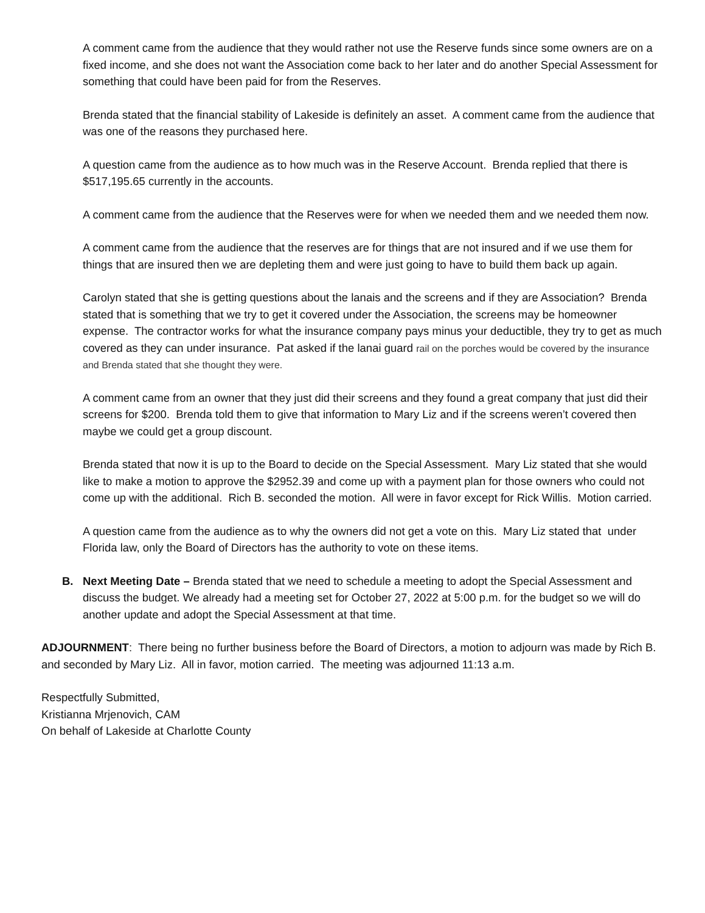A comment came from the audience that they would rather not use the Reserve funds since some owners are on a fixed income, and she does not want the Association come back to her later and do another Special Assessment for something that could have been paid for from the Reserves.
Brenda stated that the financial stability of Lakeside is definitely an asset. A comment came from the audience that was one of the reasons they purchased here.
A question came from the audience as to how much was in the Reserve Account. Brenda replied that there is $517,195.65 currently in the accounts.
A comment came from the audience that the Reserves were for when we needed them and we needed them now.
A comment came from the audience that the reserves are for things that are not insured and if we use them for things that are insured then we are depleting them and were just going to have to build them back up again.
Carolyn stated that she is getting questions about the lanais and the screens and if they are Association? Brenda stated that is something that we try to get it covered under the Association, the screens may be homeowner expense. The contractor works for what the insurance company pays minus your deductible, they try to get as much covered as they can under insurance. Pat asked if the lanai guard rail on the porches would be covered by the insurance and Brenda stated that she thought they were.
A comment came from an owner that they just did their screens and they found a great company that just did their screens for $200. Brenda told them to give that information to Mary Liz and if the screens weren’t covered then maybe we could get a group discount.
Brenda stated that now it is up to the Board to decide on the Special Assessment. Mary Liz stated that she would like to make a motion to approve the $2952.39 and come up with a payment plan for those owners who could not come up with the additional. Rich B. seconded the motion. All were in favor except for Rick Willis. Motion carried.
A question came from the audience as to why the owners did not get a vote on this. Mary Liz stated that under Florida law, only the Board of Directors has the authority to vote on these items.
B. Next Meeting Date – Brenda stated that we need to schedule a meeting to adopt the Special Assessment and discuss the budget. We already had a meeting set for October 27, 2022 at 5:00 p.m. for the budget so we will do another update and adopt the Special Assessment at that time.
ADJOURNMENT: There being no further business before the Board of Directors, a motion to adjourn was made by Rich B. and seconded by Mary Liz. All in favor, motion carried. The meeting was adjourned 11:13 a.m.
Respectfully Submitted,
Kristianna Mrjenovich, CAM
On behalf of Lakeside at Charlotte County